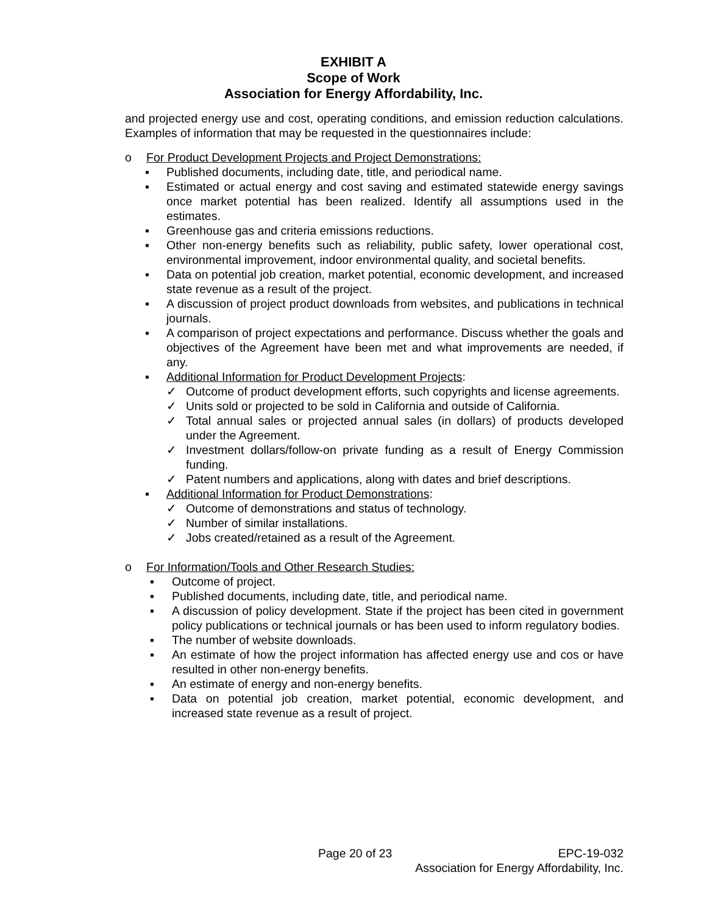EXHIBIT A
Scope of Work
Association for Energy Affordability, Inc.
and projected energy use and cost, operating conditions, and emission reduction calculations. Examples of information that may be requested in the questionnaires include:
o For Product Development Projects and Project Demonstrations:
▪ Published documents, including date, title, and periodical name.
▪ Estimated or actual energy and cost saving and estimated statewide energy savings once market potential has been realized. Identify all assumptions used in the estimates.
▪ Greenhouse gas and criteria emissions reductions.
▪ Other non-energy benefits such as reliability, public safety, lower operational cost, environmental improvement, indoor environmental quality, and societal benefits.
▪ Data on potential job creation, market potential, economic development, and increased state revenue as a result of the project.
▪ A discussion of project product downloads from websites, and publications in technical journals.
▪ A comparison of project expectations and performance. Discuss whether the goals and objectives of the Agreement have been met and what improvements are needed, if any.
▪ Additional Information for Product Development Projects:
✓ Outcome of product development efforts, such copyrights and license agreements.
✓ Units sold or projected to be sold in California and outside of California.
✓ Total annual sales or projected annual sales (in dollars) of products developed under the Agreement.
✓ Investment dollars/follow-on private funding as a result of Energy Commission funding.
✓ Patent numbers and applications, along with dates and brief descriptions.
▪ Additional Information for Product Demonstrations:
✓ Outcome of demonstrations and status of technology.
✓ Number of similar installations.
✓ Jobs created/retained as a result of the Agreement.
o For Information/Tools and Other Research Studies:
▪ Outcome of project.
▪ Published documents, including date, title, and periodical name.
▪ A discussion of policy development. State if the project has been cited in government policy publications or technical journals or has been used to inform regulatory bodies.
▪ The number of website downloads.
▪ An estimate of how the project information has affected energy use and cos or have resulted in other non-energy benefits.
▪ An estimate of energy and non-energy benefits.
▪ Data on potential job creation, market potential, economic development, and increased state revenue as a result of project.
Page 20 of 23
EPC-19-032
Association for Energy Affordability, Inc.